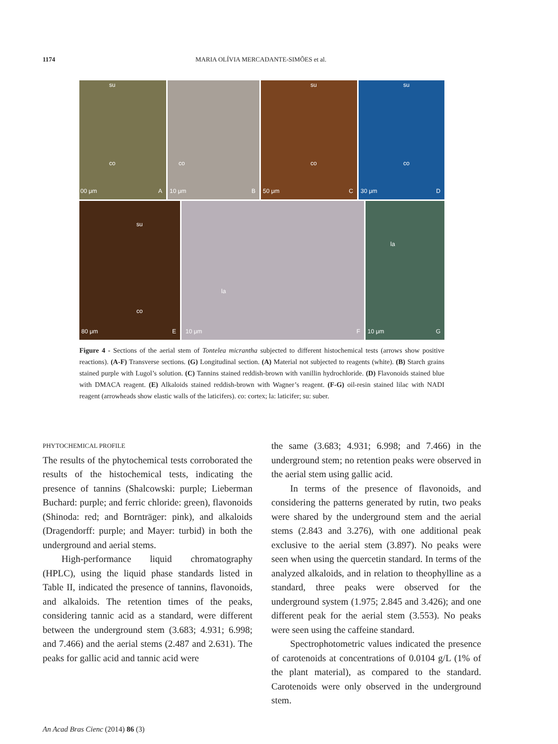1174 MARIA OLÍVIA MERCADANTE-SIMÕES et al.
su
co
00 μm A
co
10 μm B
su
co
50 μm C
su
co
30 μm D
su
co
80 μm E
la
10 μm F
la
10 μm G
Figure 4 - Sections of the aerial stem of Tontelea micrantha subjected to different histochemical tests (arrows show positive reactions). (A-F) Transverse sections. (G) Longitudinal section. (A) Material not subjected to reagents (white). (B) Starch grains stained purple with Lugol’s solution. (C) Tannins stained reddish-brown with vanillin hydrochloride. (D) Flavonoids stained blue with DMACA reagent. (E) Alkaloids stained reddish-brown with Wagner’s reagent. (F-G) oil-resin stained lilac with NADI reagent (arrowheads show elastic walls of the laticifers). co: cortex; la: laticifer; su: suber.
PHYTOCHEMICAL PROFILE
The results of the phytochemical tests corroborated the results of the histochemical tests, indicating the presence of tannins (Shalcowski: purple; Lieberman Buchard: purple; and ferric chloride: green), flavonoids (Shinoda: red; and Bornträger: pink), and alkaloids (Dragendorff: purple; and Mayer: turbid) in both the underground and aerial stems.
High-performance liquid chromatography (HPLC), using the liquid phase standards listed in Table II, indicated the presence of tannins, flavonoids, and alkaloids. The retention times of the peaks, considering tannic acid as a standard, were different between the underground stem (3.683; 4.931; 6.998; and 7.466) and the aerial stems (2.487 and 2.631). The peaks for gallic acid and tannic acid were
the same (3.683; 4.931; 6.998; and 7.466) in the underground stem; no retention peaks were observed in the aerial stem using gallic acid.
In terms of the presence of flavonoids, and considering the patterns generated by rutin, two peaks were shared by the underground stem and the aerial stems (2.843 and 3.276), with one additional peak exclusive to the aerial stem (3.897). No peaks were seen when using the quercetin standard. In terms of the analyzed alkaloids, and in relation to theophylline as a standard, three peaks were observed for the underground system (1.975; 2.845 and 3.426); and one different peak for the aerial stem (3.553). No peaks were seen using the caffeine standard.
Spectrophotometric values indicated the presence of carotenoids at concentrations of 0.0104 g/L (1% of the plant material), as compared to the standard. Carotenoids were only observed in the underground stem.
An Acad Bras Cienc (2014) 86 (3)